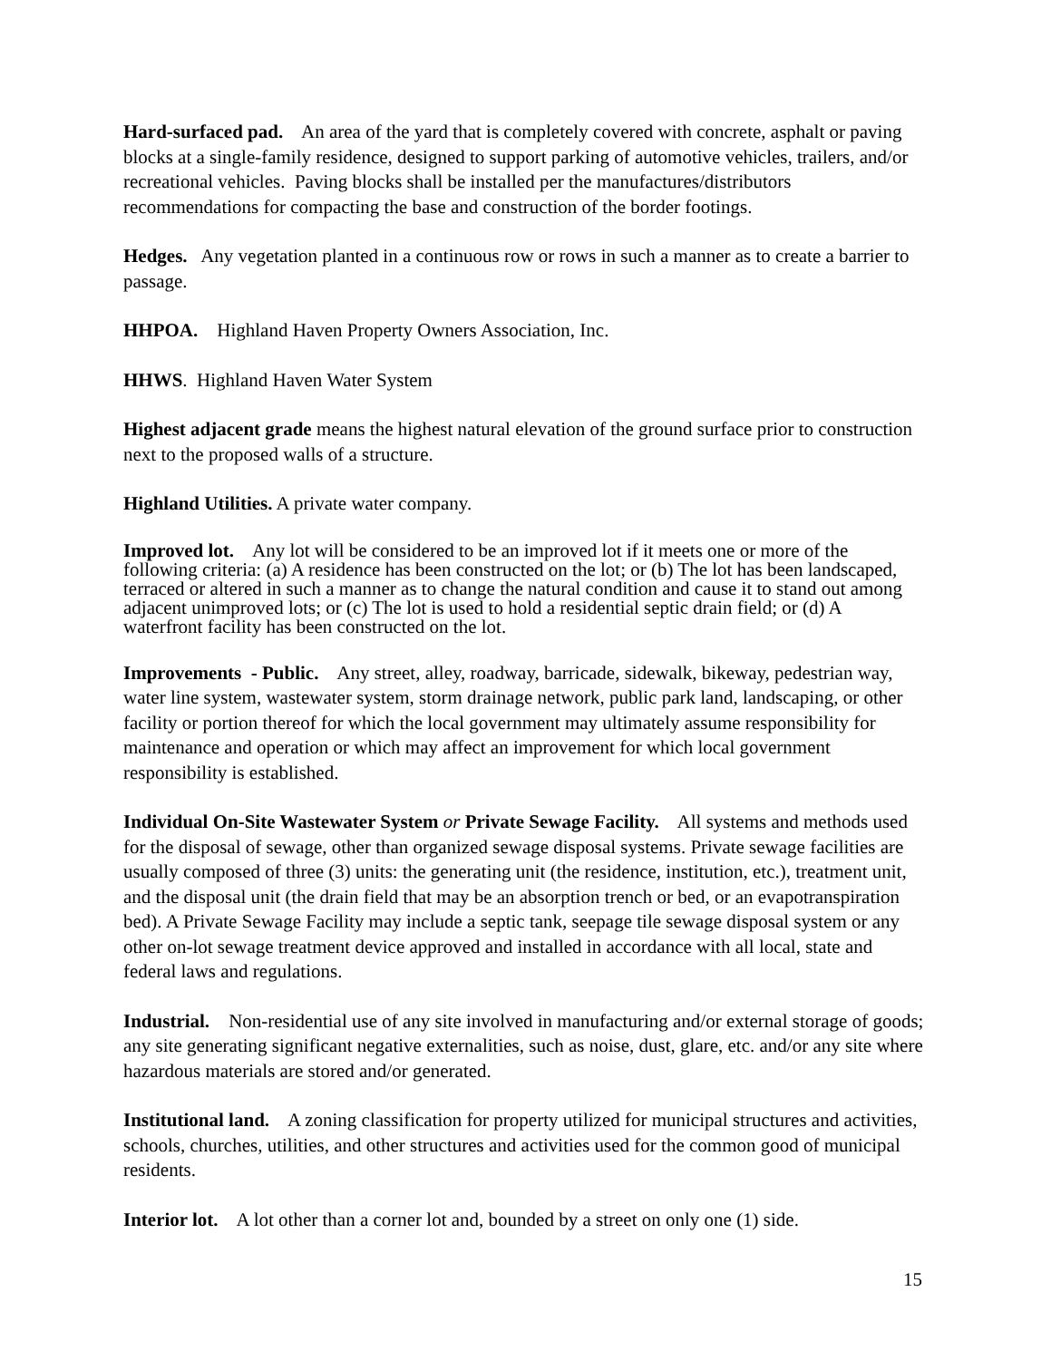Hard-surfaced pad. An area of the yard that is completely covered with concrete, asphalt or paving blocks at a single-family residence, designed to support parking of automotive vehicles, trailers, and/or recreational vehicles. Paving blocks shall be installed per the manufactures/distributors recommendations for compacting the base and construction of the border footings.
Hedges. Any vegetation planted in a continuous row or rows in such a manner as to create a barrier to passage.
HHPOA. Highland Haven Property Owners Association, Inc.
HHWS. Highland Haven Water System
Highest adjacent grade means the highest natural elevation of the ground surface prior to construction next to the proposed walls of a structure.
Highland Utilities. A private water company.
Improved lot. Any lot will be considered to be an improved lot if it meets one or more of the following criteria: (a) A residence has been constructed on the lot; or (b) The lot has been landscaped, terraced or altered in such a manner as to change the natural condition and cause it to stand out among adjacent unimproved lots; or (c) The lot is used to hold a residential septic drain field; or (d) A waterfront facility has been constructed on the lot.
Improvements - Public. Any street, alley, roadway, barricade, sidewalk, bikeway, pedestrian way, water line system, wastewater system, storm drainage network, public park land, landscaping, or other facility or portion thereof for which the local government may ultimately assume responsibility for maintenance and operation or which may affect an improvement for which local government responsibility is established.
Individual On-Site Wastewater System or Private Sewage Facility. All systems and methods used for the disposal of sewage, other than organized sewage disposal systems. Private sewage facilities are usually composed of three (3) units: the generating unit (the residence, institution, etc.), treatment unit, and the disposal unit (the drain field that may be an absorption trench or bed, or an evapotranspiration bed). A Private Sewage Facility may include a septic tank, seepage tile sewage disposal system or any other on-lot sewage treatment device approved and installed in accordance with all local, state and federal laws and regulations.
Industrial. Non-residential use of any site involved in manufacturing and/or external storage of goods; any site generating significant negative externalities, such as noise, dust, glare, etc. and/or any site where hazardous materials are stored and/or generated.
Institutional land. A zoning classification for property utilized for municipal structures and activities, schools, churches, utilities, and other structures and activities used for the common good of municipal residents.
Interior lot. A lot other than a corner lot and, bounded by a street on only one (1) side.
15